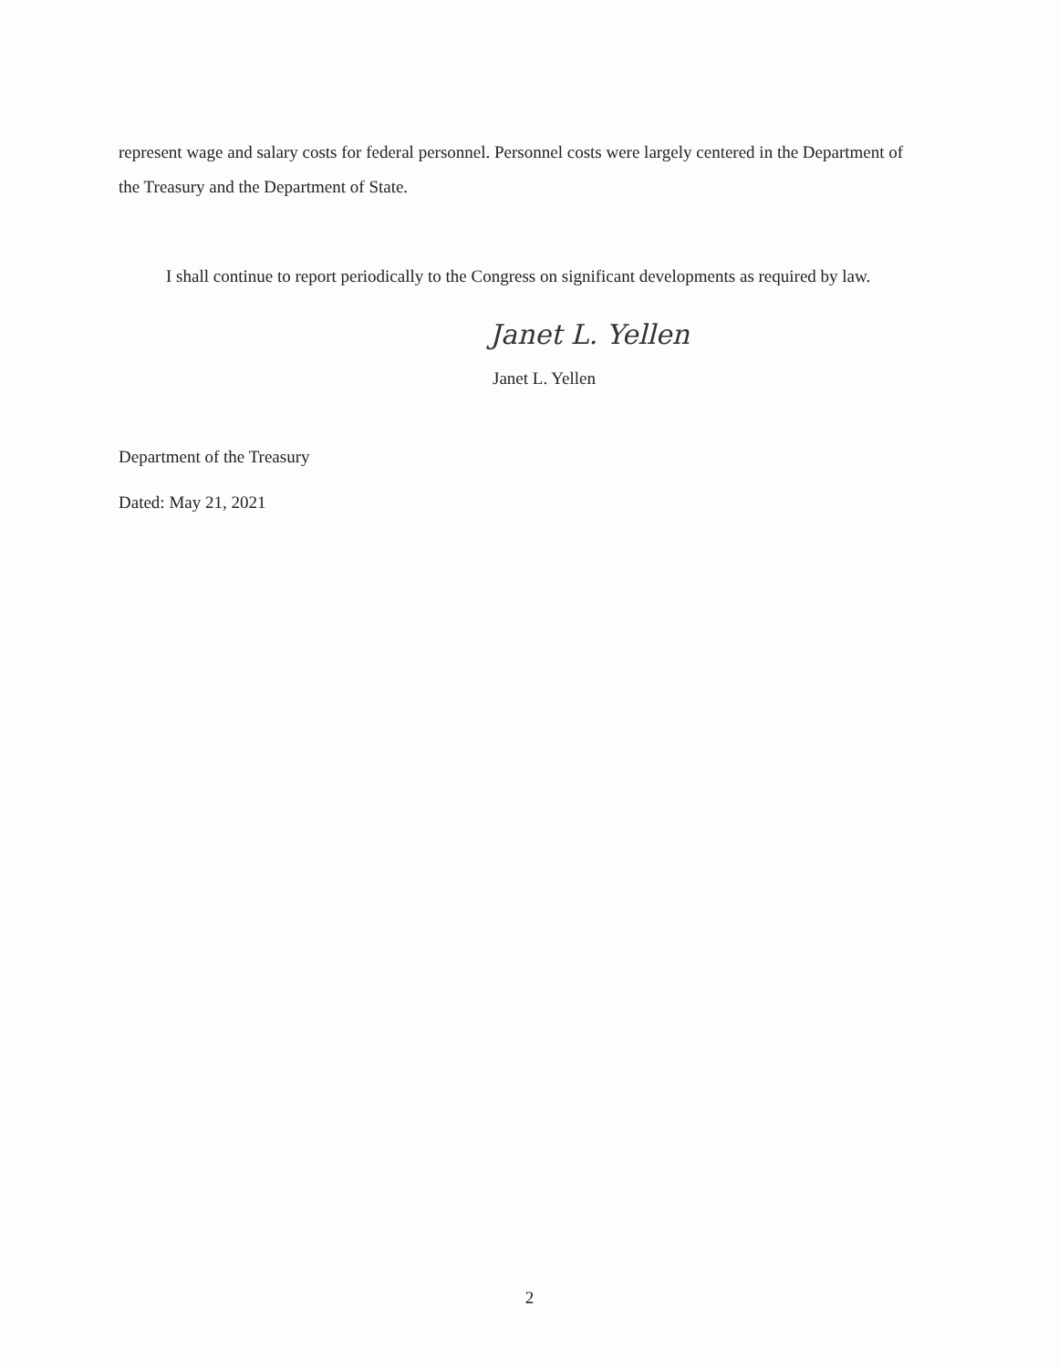represent wage and salary costs for federal personnel. Personnel costs were largely centered in the Department of the Treasury and the Department of State.
I shall continue to report periodically to the Congress on significant developments as required by law.
Janet L. Yellen
Janet L. Yellen
Department of the Treasury
Dated: May 21, 2021
2